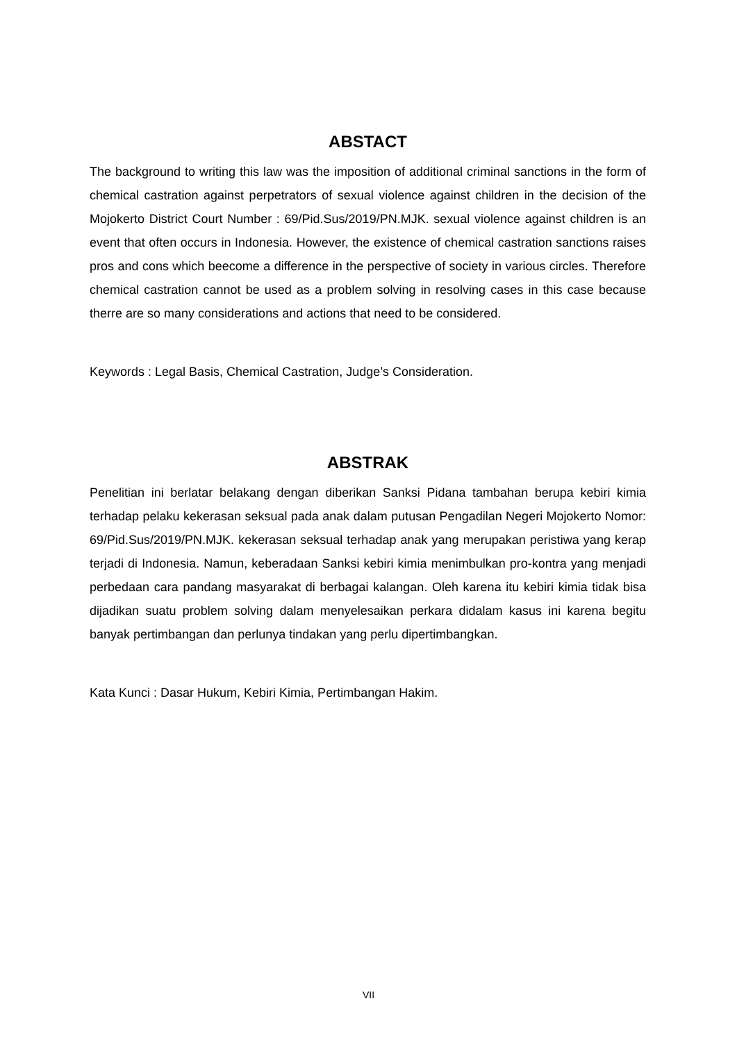ABSTACT
The background to writing this law was the imposition of additional criminal sanctions in the form of chemical castration against perpetrators of sexual violence against children in the decision of the Mojokerto District Court Number : 69/Pid.Sus/2019/PN.MJK. sexual violence against children is an event that often occurs in Indonesia. However, the existence of chemical castration sanctions raises pros and cons which beecome a difference in the perspective of society in various circles. Therefore chemical castration cannot be used as a problem solving in resolving cases in this case because therre are so many considerations and actions that need to be considered.
Keywords : Legal Basis, Chemical Castration, Judge’s Consideration.
ABSTRAK
Penelitian ini berlatar belakang dengan diberikan Sanksi Pidana tambahan berupa kebiri kimia terhadap pelaku kekerasan seksual pada anak dalam putusan Pengadilan Negeri Mojokerto Nomor: 69/Pid.Sus/2019/PN.MJK. kekerasan seksual terhadap anak yang merupakan peristiwa yang kerap terjadi di Indonesia. Namun, keberadaan Sanksi kebiri kimia menimbulkan pro-kontra yang menjadi perbedaan cara pandang masyarakat di berbagai kalangan. Oleh karena itu kebiri kimia tidak bisa dijadikan suatu problem solving dalam menyelesaikan perkara didalam kasus ini karena begitu banyak pertimbangan dan perlunya tindakan yang perlu dipertimbangkan.
Kata Kunci : Dasar Hukum, Kebiri Kimia, Pertimbangan Hakim.
VII